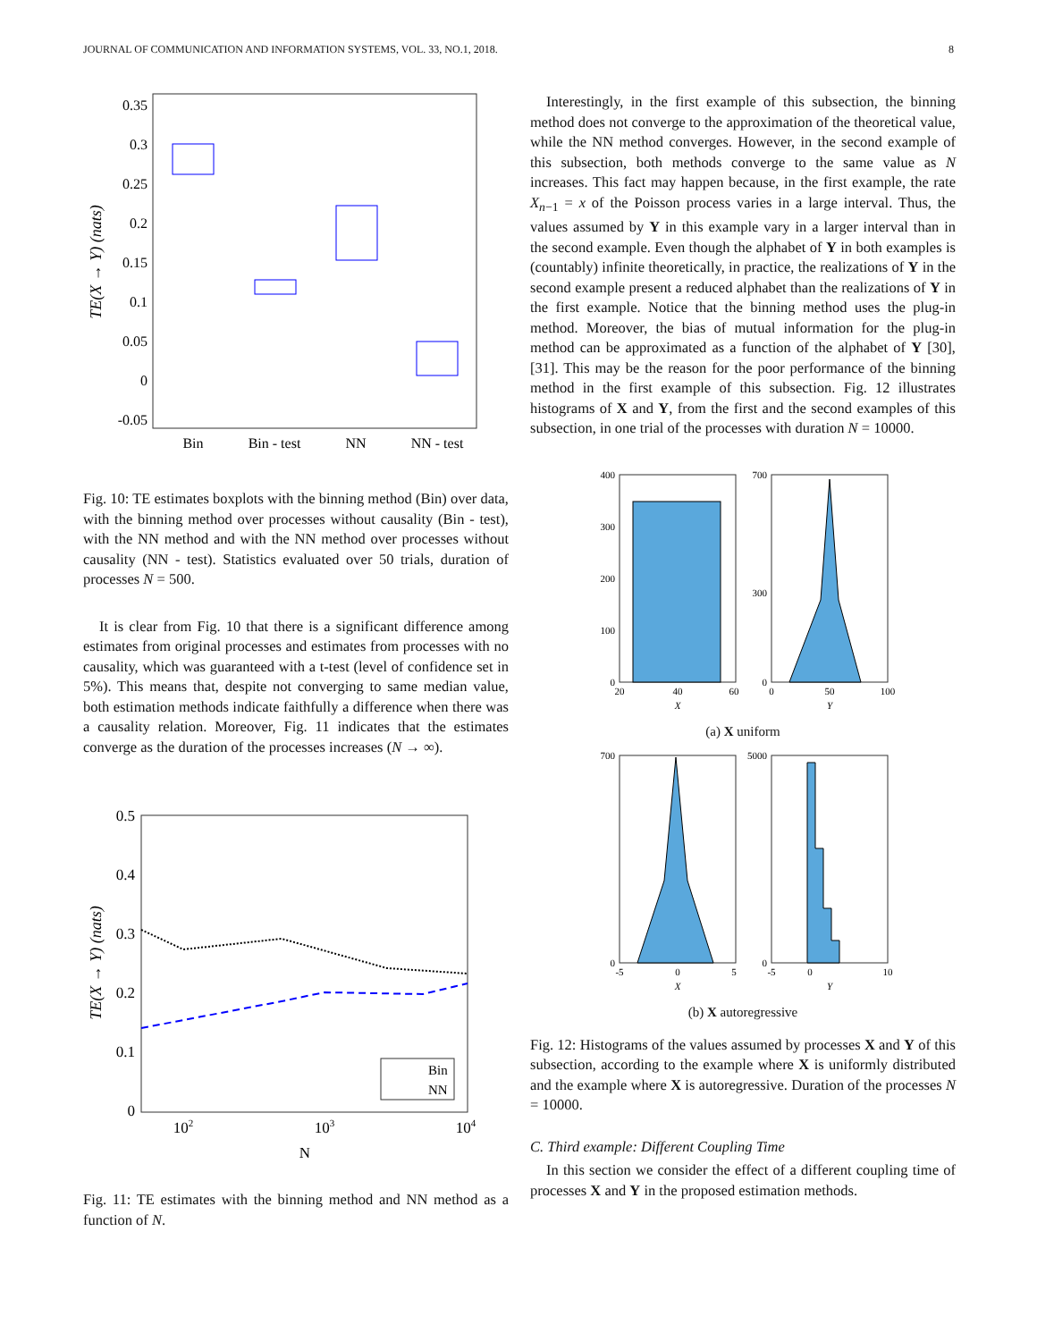JOURNAL OF COMMUNICATION AND INFORMATION SYSTEMS, VOL. 33, NO.1, 2018. 8
0.35
0.3
0.25
0.2
0.15
0.1
0.05
0
-0.05
Bin
Bin - test
NN
NN - test
TE(X → Y) (nats)
Fig. 10: TE estimates boxplots with the binning method (Bin) over data, with the binning method over processes without causality (Bin - test), with the NN method and with the NN method over processes without causality (NN - test). Statistics evaluated over 50 trials, duration of processes N = 500.
It is clear from Fig. 10 that there is a significant difference among estimates from original processes and estimates from processes with no causality, which was guaranteed with a t-test (level of confidence set in 5%). This means that, despite not converging to same median value, both estimation methods indicate faithfully a difference when there was a causality relation. Moreover, Fig. 11 indicates that the estimates converge as the duration of the processes increases (N → ∞).
0.5
0.4
0.3
0.2
0.1
0
102
103
104
N
Bin
NN
TE(X → Y) (nats)
Fig. 11: TE estimates with the binning method and NN method as a function of N.
Interestingly, in the first example of this subsection, the binning method does not converge to the approximation of the theoretical value, while the NN method converges. However, in the second example of this subsection, both methods converge to the same value as N increases. This fact may happen because, in the first example, the rate X<sub>n−1</sub> = x of the Poisson process varies in a large interval. Thus, the values assumed by Y in this example vary in a larger interval than in the second example. Even though the alphabet of Y in both examples is (countably) infinite theoretically, in practice, the realizations of Y in the second example present a reduced alphabet than the realizations of Y in the first example. Notice that the binning method uses the plug-in method. Moreover, the bias of mutual information for the plug-in method can be approximated as a function of the alphabet of Y [30], [31]. This may be the reason for the poor performance of the binning method in the first example of this subsection. Fig. 12 illustrates histograms of X and Y, from the first and the second examples of this subsection, in one trial of the processes with duration N = 10000.
400
300
200
100
0
700
300
0
20
40
60
0
50
100
X
Y
(a) X uniform
700
0
5000
0
-5
0
5
-5
0
10
X
Y
(b) X autoregressive
Fig. 12: Histograms of the values assumed by processes X and Y of this subsection, according to the example where X is uniformly distributed and the example where X is autoregressive. Duration of the processes N = 10000.
C. Third example: Different Coupling Time
In this section we consider the effect of a different coupling time of processes X and Y in the proposed estimation methods.